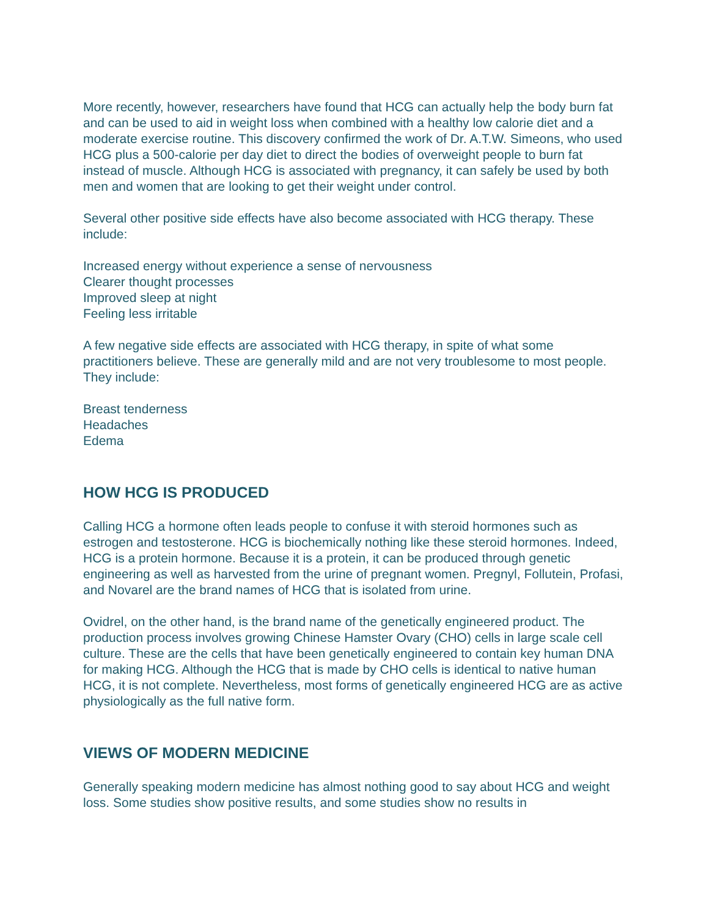More recently, however, researchers have found that HCG can actually help the body burn fat and can be used to aid in weight loss when combined with a healthy low calorie diet and a moderate exercise routine. This discovery confirmed the work of Dr. A.T.W. Simeons, who used HCG plus a 500-calorie per day diet to direct the bodies of overweight people to burn fat instead of muscle. Although HCG is associated with pregnancy, it can safely be used by both men and women that are looking to get their weight under control.
Several other positive side effects have also become associated with HCG therapy. These include:
Increased energy without experience a sense of nervousness
Clearer thought processes
Improved sleep at night
Feeling less irritable
A few negative side effects are associated with HCG therapy, in spite of what some practitioners believe. These are generally mild and are not very troublesome to most people. They include:
Breast tenderness
Headaches
Edema
HOW HCG IS PRODUCED
Calling HCG a hormone often leads people to confuse it with steroid hormones such as estrogen and testosterone. HCG is biochemically nothing like these steroid hormones. Indeed, HCG is a protein hormone. Because it is a protein, it can be produced through genetic engineering as well as harvested from the urine of pregnant women. Pregnyl, Follutein, Profasi, and Novarel are the brand names of HCG that is isolated from urine.
Ovidrel, on the other hand, is the brand name of the genetically engineered product. The production process involves growing Chinese Hamster Ovary (CHO) cells in large scale cell culture. These are the cells that have been genetically engineered to contain key human DNA for making HCG. Although the HCG that is made by CHO cells is identical to native human HCG, it is not complete. Nevertheless, most forms of genetically engineered HCG are as active physiologically as the full native form.
VIEWS OF MODERN MEDICINE
Generally speaking modern medicine has almost nothing good to say about HCG and weight loss. Some studies show positive results, and some studies show no results in